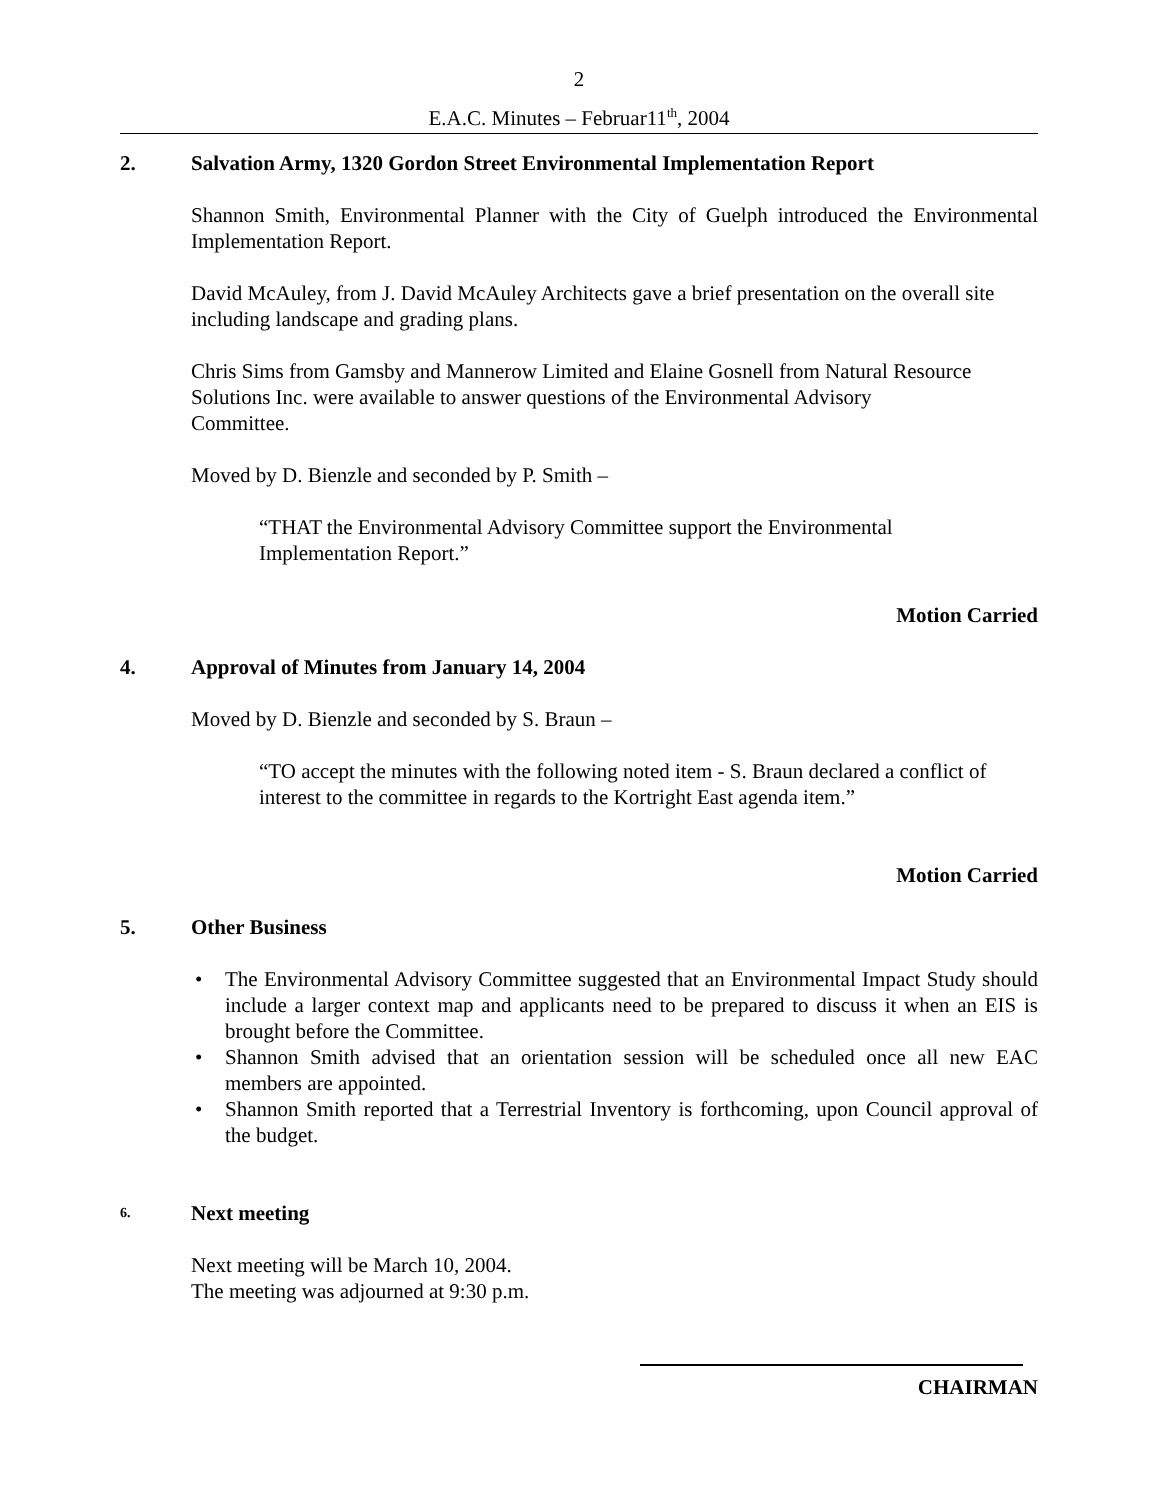2
E.A.C. Minutes – Februar11<sup>th</sup>, 2004
2. Salvation Army, 1320 Gordon Street Environmental Implementation Report
Shannon Smith, Environmental Planner with the City of Guelph introduced the Environmental Implementation Report.
David McAuley, from J. David McAuley Architects gave a brief presentation on the overall site including landscape and grading plans.
Chris Sims from Gamsby and Mannerow Limited and Elaine Gosnell from Natural Resource
Solutions Inc. were available to answer questions of the Environmental Advisory
Committee.
Moved by D. Bienzle and seconded by P. Smith –
“THAT the Environmental Advisory Committee support the Environmental
Implementation Report.”
Motion Carried
4. Approval of Minutes from January 14, 2004
Moved by D. Bienzle and seconded by S. Braun –
“TO accept the minutes with the following noted item - S. Braun declared a conflict of interest to the committee in regards to the Kortright East agenda item.”
Motion Carried
5. Other Business
The Environmental Advisory Committee suggested that an Environmental Impact Study should include a larger context map and applicants need to be prepared to discuss it when an EIS is brought before the Committee.
Shannon Smith advised that an orientation session will be scheduled once all new EAC members are appointed.
Shannon Smith reported that a Terrestrial Inventory is forthcoming, upon Council approval of the budget.
6. Next meeting
Next meeting will be March 10, 2004.
The meeting was adjourned at 9:30 p.m.
CHAIRMAN